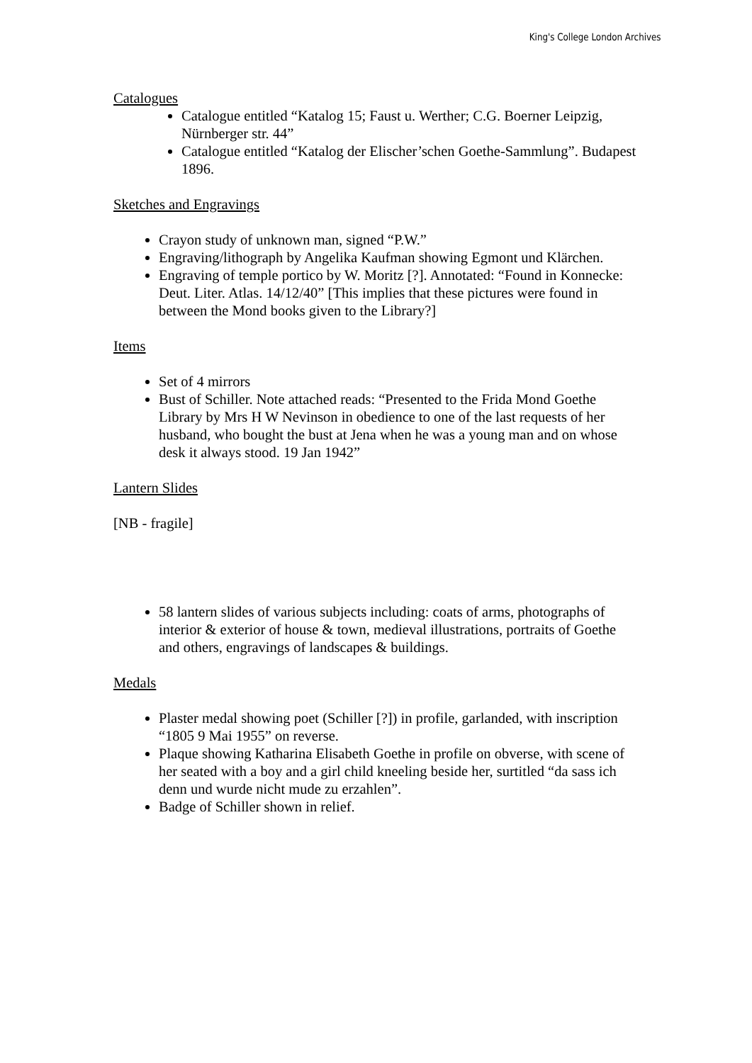King's College London Archives
Catalogues
Catalogue entitled “Katalog 15; Faust u. Werther; C.G. Boerner Leipzig, Nürnberger str. 44”
Catalogue entitled “Katalog der Elischer’schen Goethe-Sammlung”. Budapest 1896.
Sketches and Engravings
Crayon study of unknown man, signed “P.W.”
Engraving/lithograph by Angelika Kaufman showing Egmont und Klärchen.
Engraving of temple portico by W. Moritz [?]. Annotated: “Found in Konnecke: Deut. Liter. Atlas. 14/12/40” [This implies that these pictures were found in between the Mond books given to the Library?]
Items
Set of 4 mirrors
Bust of Schiller. Note attached reads: “Presented to the Frida Mond Goethe Library by Mrs H W Nevinson in obedience to one of the last requests of her husband, who bought the bust at Jena when he was a young man and on whose desk it always stood. 19 Jan 1942”
Lantern Slides
[NB - fragile]
58 lantern slides of various subjects including: coats of arms, photographs of interior & exterior of house & town, medieval illustrations, portraits of Goethe and others, engravings of landscapes & buildings.
Medals
Plaster medal showing poet (Schiller [?]) in profile, garlanded, with inscription “1805 9 Mai 1955” on reverse.
Plaque showing Katharina Elisabeth Goethe in profile on obverse, with scene of her seated with a boy and a girl child kneeling beside her, surtitled “da sass ich denn und wurde nicht mude zu erzahlen”.
Badge of Schiller shown in relief.